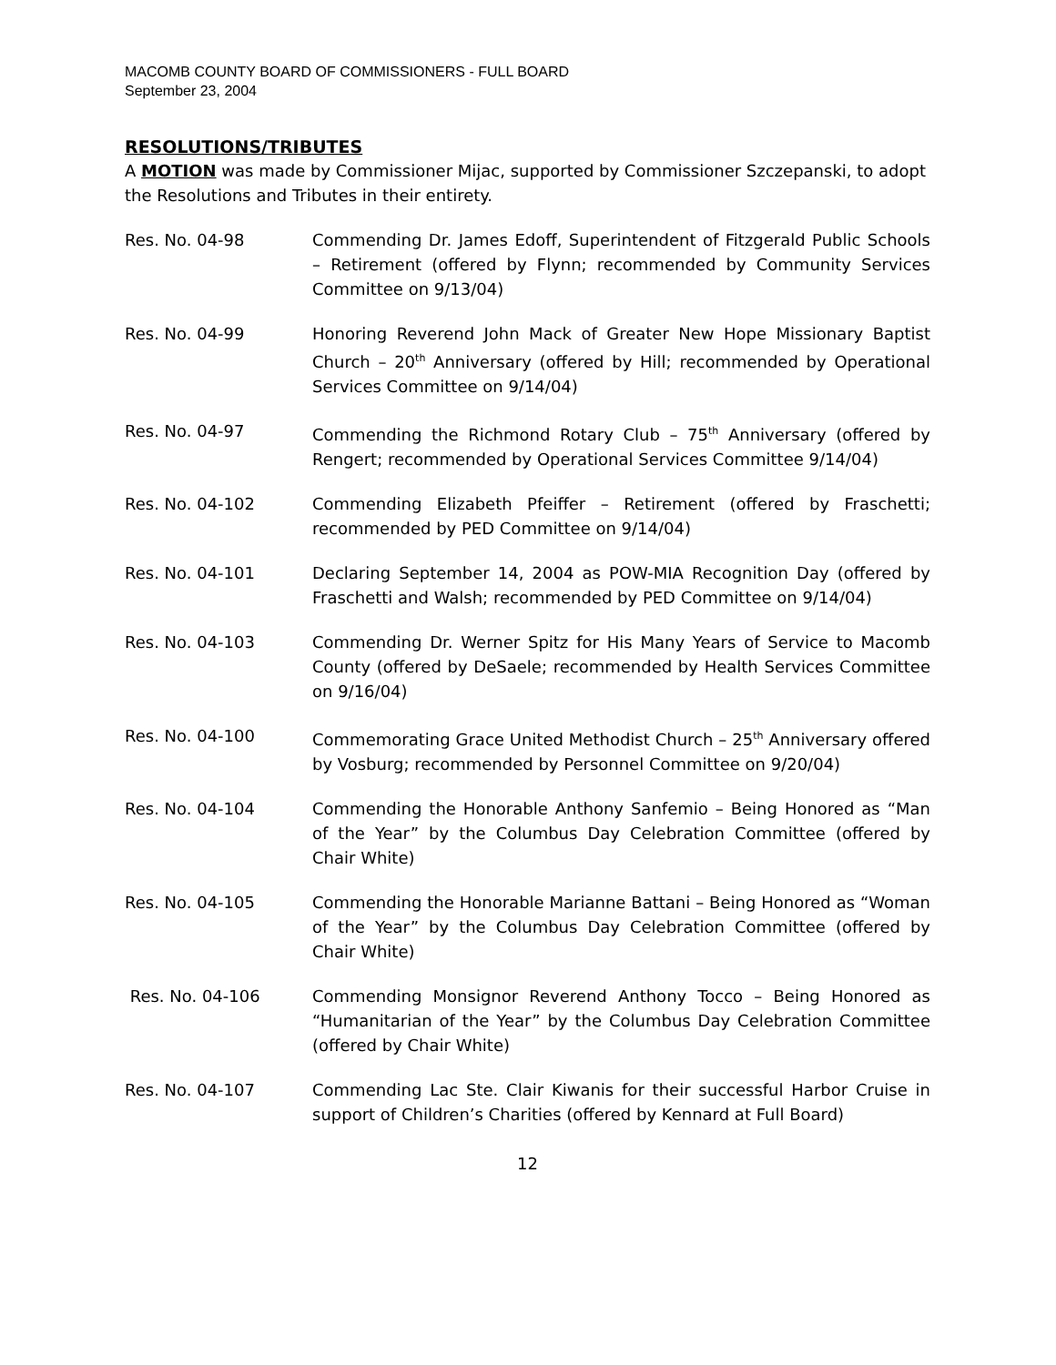MACOMB COUNTY BOARD OF COMMISSIONERS - FULL BOARD
September 23, 2004
RESOLUTIONS/TRIBUTES
A MOTION was made by Commissioner Mijac, supported by Commissioner Szczepanski, to adopt the Resolutions and Tributes in their entirety.
Res. No. 04-98 Commending Dr. James Edoff, Superintendent of Fitzgerald Public Schools – Retirement (offered by Flynn; recommended by Community Services Committee on 9/13/04)
Res. No. 04-99 Honoring Reverend John Mack of Greater New Hope Missionary Baptist Church – 20<sup>th</sup> Anniversary (offered by Hill; recommended by Operational Services Committee on 9/14/04)
Res. No. 04-97 Commending the Richmond Rotary Club – 75<sup>th</sup> Anniversary (offered by Rengert; recommended by Operational Services Committee 9/14/04)
Res. No. 04-102 Commending Elizabeth Pfeiffer – Retirement (offered by Fraschetti; recommended by PED Committee on 9/14/04)
Res. No. 04-101 Declaring September 14, 2004 as POW-MIA Recognition Day (offered by Fraschetti and Walsh; recommended by PED Committee on 9/14/04)
Res. No. 04-103 Commending Dr. Werner Spitz for His Many Years of Service to Macomb County (offered by DeSaele; recommended by Health Services Committee on 9/16/04)
Res. No. 04-100 Commemorating Grace United Methodist Church – 25<sup>th</sup> Anniversary offered by Vosburg; recommended by Personnel Committee on 9/20/04)
Res. No. 04-104 Commending the Honorable Anthony Sanfemio – Being Honored as “Man of the Year” by the Columbus Day Celebration Committee (offered by Chair White)
Res. No. 04-105 Commending the Honorable Marianne Battani – Being Honored as “Woman of the Year” by the Columbus Day Celebration Committee (offered by Chair White)
Res. No. 04-106 Commending Monsignor Reverend Anthony Tocco – Being Honored as “Humanitarian of the Year” by the Columbus Day Celebration Committee (offered by Chair White)
Res. No. 04-107 Commending Lac Ste. Clair Kiwanis for their successful Harbor Cruise in support of Children’s Charities (offered by Kennard at Full Board)
12